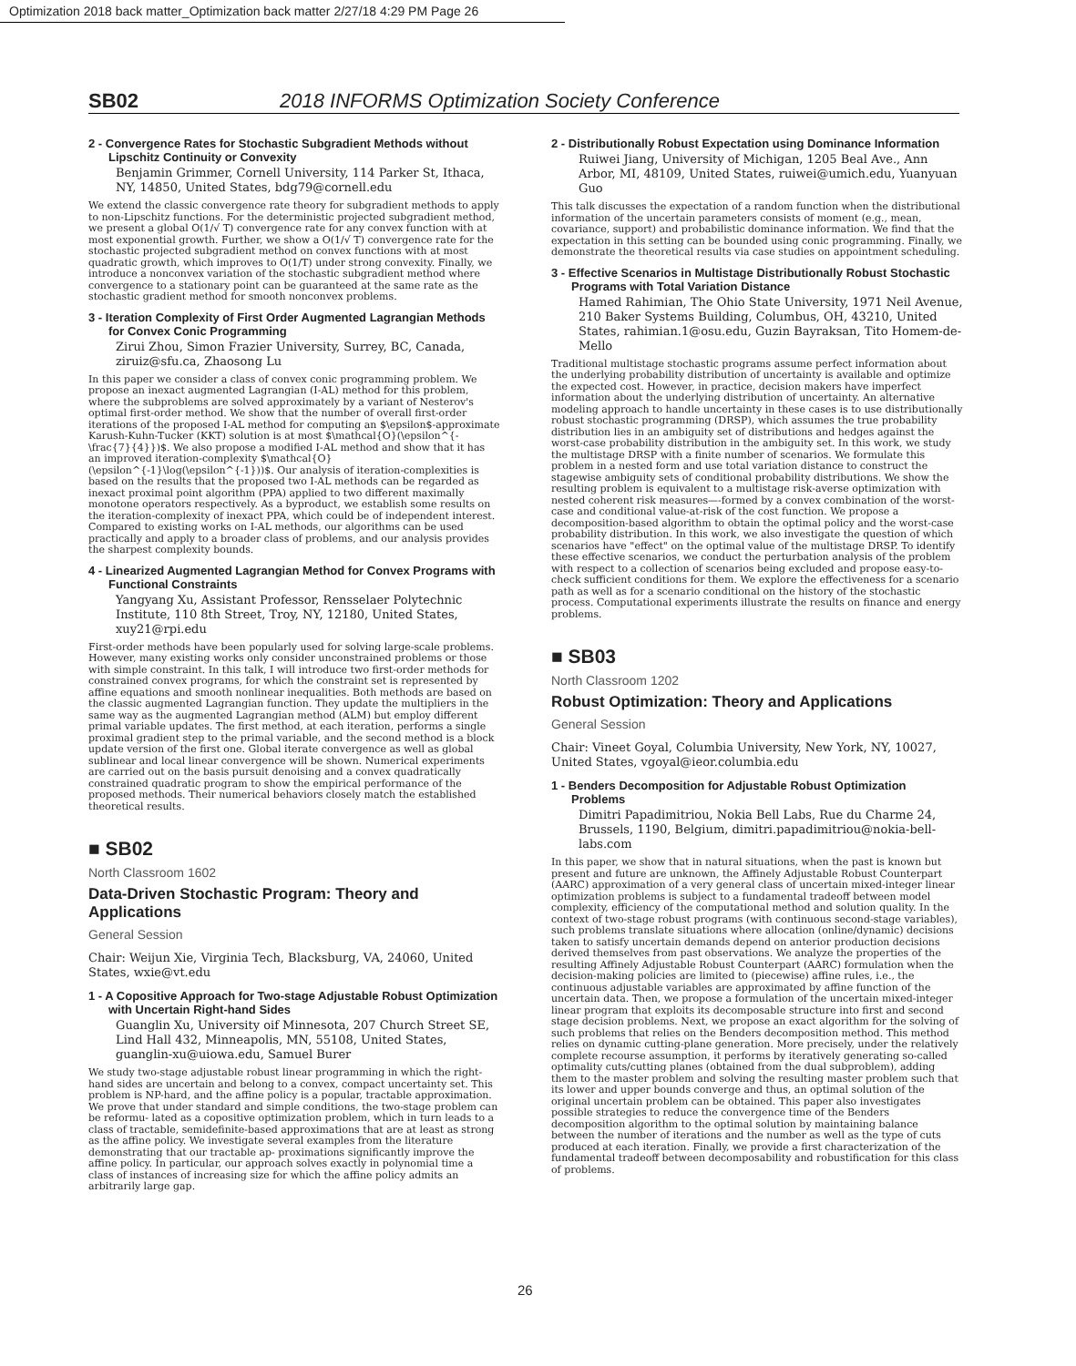Optimization 2018 back matter_Optimization back matter 2/27/18 4:29 PM Page 26
SB02 2018 INFORMS Optimization Society Conference
2 - Convergence Rates for Stochastic Subgradient Methods without Lipschitz Continuity or Convexity
Benjamin Grimmer, Cornell University, 114 Parker St, Ithaca, NY, 14850, United States, bdg79@cornell.edu
We extend the classic convergence rate theory for subgradient methods to apply to non-Lipschitz functions. For the deterministic projected subgradient method, we present a global O(1/√ T) convergence rate for any convex function with at most exponential growth. Further, we show a O(1/√ T) convergence rate for the stochastic projected subgradient method on convex functions with at most quadratic growth, which improves to O(1/T) under strong convexity. Finally, we introduce a nonconvex variation of the stochastic subgradient method where convergence to a stationary point can be guaranteed at the same rate as the stochastic gradient method for smooth nonconvex problems.
3 - Iteration Complexity of First Order Augmented Lagrangian Methods for Convex Conic Programming
Zirui Zhou, Simon Frazier University, Surrey, BC, Canada, ziruiz@sfu.ca, Zhaosong Lu
In this paper we consider a class of convex conic programming problem. We propose an inexact augmented Lagrangian (I-AL) method for this problem, where the subproblems are solved approximately by a variant of Nesterov's optimal first-order method. We show that the number of overall first-order iterations of the proposed I-AL method for computing an $\epsilon$-approximate Karush-Kuhn-Tucker (KKT) solution is at most $\mathcal{O}(\epsilon^{-\frac{7}{4}})$. We also propose a modified I-AL method and show that it has an improved iteration-complexity $\mathcal{O}(\epsilon^{-1}\log(\epsilon^{-1}))$. Our analysis of iteration-complexities is based on the results that the proposed two I-AL methods can be regarded as inexact proximal point algorithm (PPA) applied to two different maximally monotone operators respectively. As a byproduct, we establish some results on the iteration-complexity of inexact PPA, which could be of independent interest. Compared to existing works on I-AL methods, our algorithms can be used practically and apply to a broader class of problems, and our analysis provides the sharpest complexity bounds.
4 - Linearized Augmented Lagrangian Method for Convex Programs with Functional Constraints
Yangyang Xu, Assistant Professor, Rensselaer Polytechnic Institute, 110 8th Street, Troy, NY, 12180, United States, xuy21@rpi.edu
First-order methods have been popularly used for solving large-scale problems. However, many existing works only consider unconstrained problems or those with simple constraint. In this talk, I will introduce two first-order methods for constrained convex programs, for which the constraint set is represented by affine equations and smooth nonlinear inequalities. Both methods are based on the classic augmented Lagrangian function. They update the multipliers in the same way as the augmented Lagrangian method (ALM) but employ different primal variable updates. The first method, at each iteration, performs a single proximal gradient step to the primal variable, and the second method is a block update version of the first one. Global iterate convergence as well as global sublinear and local linear convergence will be shown. Numerical experiments are carried out on the basis pursuit denoising and a convex quadratically constrained quadratic program to show the empirical performance of the proposed methods. Their numerical behaviors closely match the established theoretical results.
■ SB02
North Classroom 1602
Data-Driven Stochastic Program: Theory and Applications
General Session
Chair: Weijun Xie, Virginia Tech, Blacksburg, VA, 24060, United States, wxie@vt.edu
1 - A Copositive Approach for Two-stage Adjustable Robust Optimization with Uncertain Right-hand Sides
Guanglin Xu, University oif Minnesota, 207 Church Street SE, Lind Hall 432, Minneapolis, MN, 55108, United States, guanglin-xu@uiowa.edu, Samuel Burer
We study two-stage adjustable robust linear programming in which the right-hand sides are uncertain and belong to a convex, compact uncertainty set. This problem is NP-hard, and the affine policy is a popular, tractable approximation. We prove that under standard and simple conditions, the two-stage problem can be reformu- lated as a copositive optimization problem, which in turn leads to a class of tractable, semidefinite-based approximations that are at least as strong as the affine policy. We investigate several examples from the literature demonstrating that our tractable ap- proximations significantly improve the affine policy. In particular, our approach solves exactly in polynomial time a class of instances of increasing size for which the affine policy admits an arbitrarily large gap.
2 - Distributionally Robust Expectation using Dominance Information
Ruiwei Jiang, University of Michigan, 1205 Beal Ave., Ann Arbor, MI, 48109, United States, ruiwei@umich.edu, Yuanyuan Guo
This talk discusses the expectation of a random function when the distributional information of the uncertain parameters consists of moment (e.g., mean, covariance, support) and probabilistic dominance information. We find that the expectation in this setting can be bounded using conic programming. Finally, we demonstrate the theoretical results via case studies on appointment scheduling.
3 - Effective Scenarios in Multistage Distributionally Robust Stochastic Programs with Total Variation Distance
Hamed Rahimian, The Ohio State University, 1971 Neil Avenue, 210 Baker Systems Building, Columbus, OH, 43210, United States, rahimian.1@osu.edu, Guzin Bayraksan, Tito Homem-de-Mello
Traditional multistage stochastic programs assume perfect information about the underlying probability distribution of uncertainty is available and optimize the expected cost. However, in practice, decision makers have imperfect information about the underlying distribution of uncertainty. An alternative modeling approach to handle uncertainty in these cases is to use distributionally robust stochastic programming (DRSP), which assumes the true probability distribution lies in an ambiguity set of distributions and hedges against the worst-case probability distribution in the ambiguity set. In this work, we study the multistage DRSP with a finite number of scenarios. We formulate this problem in a nested form and use total variation distance to construct the stagewise ambiguity sets of conditional probability distributions. We show the resulting problem is equivalent to a multistage risk-averse optimization with nested coherent risk measures—-formed by a convex combination of the worst-case and conditional value-at-risk of the cost function. We propose a decomposition-based algorithm to obtain the optimal policy and the worst-case probability distribution. In this work, we also investigate the question of which scenarios have "effect" on the optimal value of the multistage DRSP. To identify these effective scenarios, we conduct the perturbation analysis of the problem with respect to a collection of scenarios being excluded and propose easy-to-check sufficient conditions for them. We explore the effectiveness for a scenario path as well as for a scenario conditional on the history of the stochastic process. Computational experiments illustrate the results on finance and energy problems.
■ SB03
North Classroom 1202
Robust Optimization: Theory and Applications
General Session
Chair: Vineet Goyal, Columbia University, New York, NY, 10027, United States, vgoyal@ieor.columbia.edu
1 - Benders Decomposition for Adjustable Robust Optimization Problems
Dimitri Papadimitriou, Nokia Bell Labs, Rue du Charme 24, Brussels, 1190, Belgium, dimitri.papadimitriou@nokia-bell-labs.com
In this paper, we show that in natural situations, when the past is known but present and future are unknown, the Affinely Adjustable Robust Counterpart (AARC) approximation of a very general class of uncertain mixed-integer linear optimization problems is subject to a fundamental tradeoff between model complexity, efficiency of the computational method and solution quality. In the context of two-stage robust programs (with continuous second-stage variables), such problems translate situations where allocation (online/dynamic) decisions taken to satisfy uncertain demands depend on anterior production decisions derived themselves from past observations. We analyze the properties of the resulting Affinely Adjustable Robust Counterpart (AARC) formulation when the decision-making policies are limited to (piecewise) affine rules, i.e., the continuous adjustable variables are approximated by affine function of the uncertain data. Then, we propose a formulation of the uncertain mixed-integer linear program that exploits its decomposable structure into first and second stage decision problems. Next, we propose an exact algorithm for the solving of such problems that relies on the Benders decomposition method. This method relies on dynamic cutting-plane generation. More precisely, under the relatively complete recourse assumption, it performs by iteratively generating so-called optimality cuts/cutting planes (obtained from the dual subproblem), adding them to the master problem and solving the resulting master problem such that its lower and upper bounds converge and thus, an optimal solution of the original uncertain problem can be obtained. This paper also investigates possible strategies to reduce the convergence time of the Benders decomposition algorithm to the optimal solution by maintaining balance between the number of iterations and the number as well as the type of cuts produced at each iteration. Finally, we provide a first characterization of the fundamental tradeoff between decomposability and robustification for this class of problems.
26